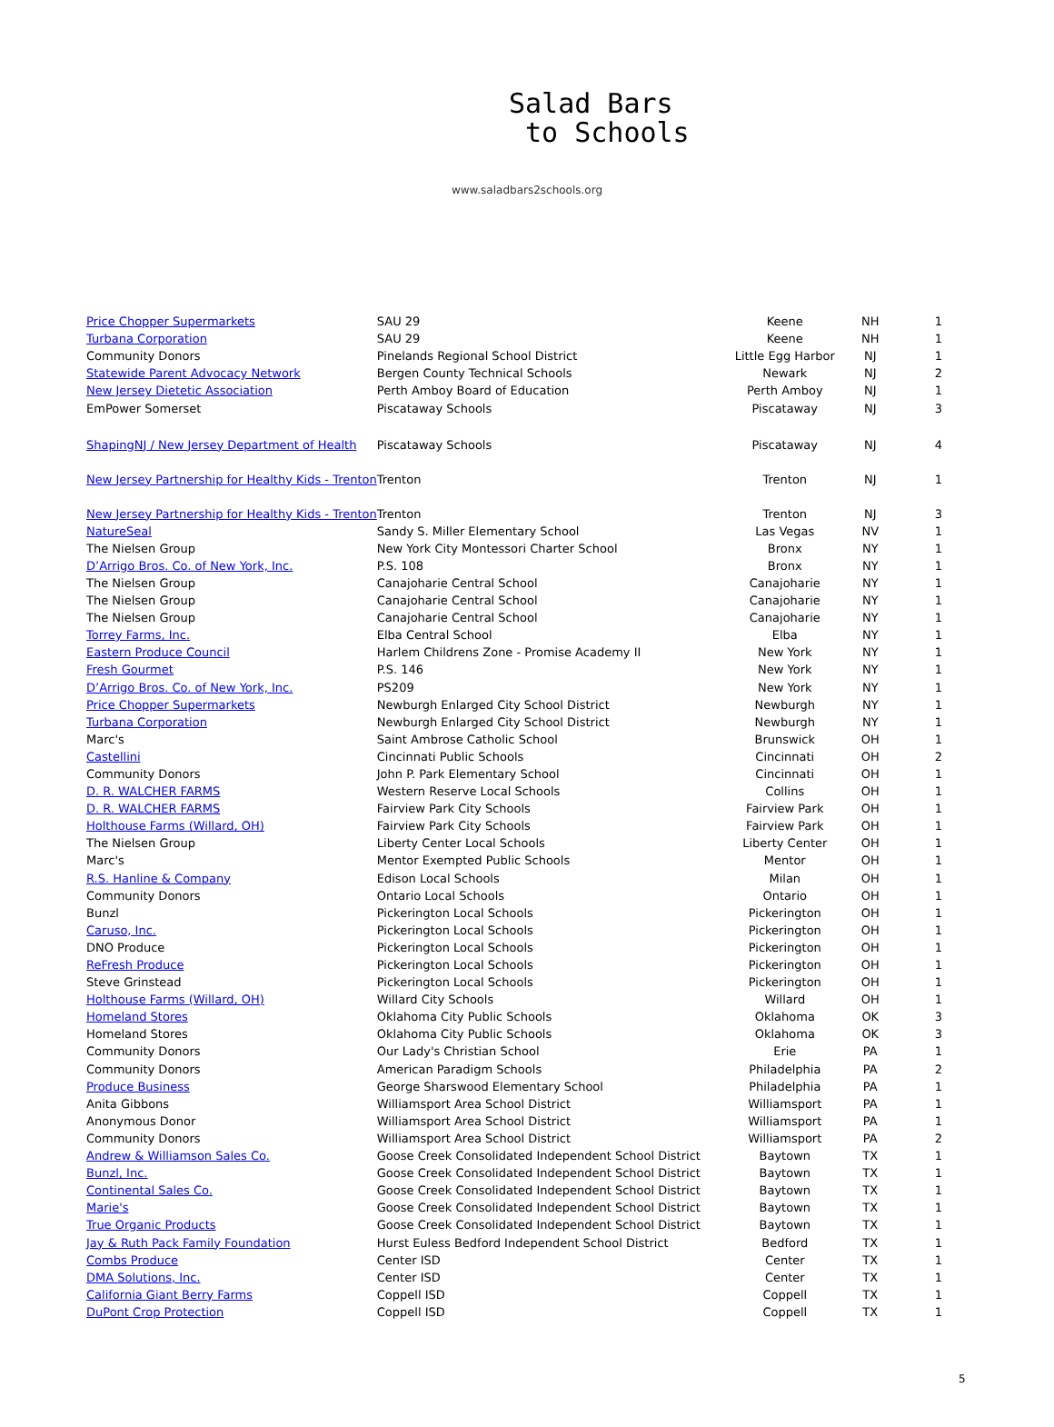Salad Bars
to Schools
www.saladbars2schools.org
| Price Chopper Supermarkets | SAU 29 | Keene | NH | 1 |
| Turbana Corporation | SAU 29 | Keene | NH | 1 |
| Community Donors | Pinelands Regional School District | Little Egg Harbor | NJ | 1 |
| Statewide Parent Advocacy Network | Bergen County Technical Schools | Newark | NJ | 2 |
| New Jersey Dietetic Association | Perth Amboy Board of Education | Perth Amboy | NJ | 1 |
| EmPower Somerset | Piscataway Schools | Piscataway | NJ | 3 |
| ShapingNJ / New Jersey Department of Health | Piscataway Schools | Piscataway | NJ | 4 |
| New Jersey Partnership for Healthy Kids - Trenton | Trenton | Trenton | NJ | 1 |
| New Jersey Partnership for Healthy Kids - Trenton | Trenton | Trenton | NJ | 3 |
| NatureSeal | Sandy S. Miller Elementary School | Las Vegas | NV | 1 |
| The Nielsen Group | New York City Montessori Charter School | Bronx | NY | 1 |
| D’Arrigo Bros. Co. of New York, Inc. | P.S. 108 | Bronx | NY | 1 |
| The Nielsen Group | Canajoharie Central School | Canajoharie | NY | 1 |
| The Nielsen Group | Canajoharie Central School | Canajoharie | NY | 1 |
| The Nielsen Group | Canajoharie Central School | Canajoharie | NY | 1 |
| Torrey Farms, Inc. | Elba Central School | Elba | NY | 1 |
| Eastern Produce Council | Harlem Childrens Zone - Promise Academy II | New York | NY | 1 |
| Fresh Gourmet | P.S. 146 | New York | NY | 1 |
| D’Arrigo Bros. Co. of New York, Inc. | PS209 | New York | NY | 1 |
| Price Chopper Supermarkets | Newburgh Enlarged City School District | Newburgh | NY | 1 |
| Turbana Corporation | Newburgh Enlarged City School District | Newburgh | NY | 1 |
| Marc's | Saint Ambrose Catholic School | Brunswick | OH | 1 |
| Castellini | Cincinnati Public Schools | Cincinnati | OH | 2 |
| Community Donors | John P. Park Elementary School | Cincinnati | OH | 1 |
| D. R. WALCHER FARMS | Western Reserve Local Schools | Collins | OH | 1 |
| D. R. WALCHER FARMS | Fairview Park City Schools | Fairview Park | OH | 1 |
| Holthouse Farms (Willard, OH) | Fairview Park City Schools | Fairview Park | OH | 1 |
| The Nielsen Group | Liberty Center Local Schools | Liberty Center | OH | 1 |
| Marc's | Mentor Exempted Public Schools | Mentor | OH | 1 |
| R.S. Hanline & Company | Edison Local Schools | Milan | OH | 1 |
| Community Donors | Ontario Local Schools | Ontario | OH | 1 |
| Bunzl | Pickerington Local Schools | Pickerington | OH | 1 |
| Caruso, Inc. | Pickerington Local Schools | Pickerington | OH | 1 |
| DNO Produce | Pickerington Local Schools | Pickerington | OH | 1 |
| ReFresh Produce | Pickerington Local Schools | Pickerington | OH | 1 |
| Steve Grinstead | Pickerington Local Schools | Pickerington | OH | 1 |
| Holthouse Farms (Willard, OH) | Willard City Schools | Willard | OH | 1 |
| Homeland Stores | Oklahoma City Public Schools | Oklahoma | OK | 3 |
| Homeland Stores | Oklahoma City Public Schools | Oklahoma | OK | 3 |
| Community Donors | Our Lady's Christian School | Erie | PA | 1 |
| Community Donors | American Paradigm Schools | Philadelphia | PA | 2 |
| Produce Business | George Sharswood Elementary School | Philadelphia | PA | 1 |
| Anita Gibbons | Williamsport Area School District | Williamsport | PA | 1 |
| Anonymous Donor | Williamsport Area School District | Williamsport | PA | 1 |
| Community Donors | Williamsport Area School District | Williamsport | PA | 2 |
| Andrew & Williamson Sales Co. | Goose Creek Consolidated Independent School District | Baytown | TX | 1 |
| Bunzl, Inc. | Goose Creek Consolidated Independent School District | Baytown | TX | 1 |
| Continental Sales Co. | Goose Creek Consolidated Independent School District | Baytown | TX | 1 |
| Marie's | Goose Creek Consolidated Independent School District | Baytown | TX | 1 |
| True Organic Products | Goose Creek Consolidated Independent School District | Baytown | TX | 1 |
| Jay & Ruth Pack Family Foundation | Hurst Euless Bedford Independent School District | Bedford | TX | 1 |
| Combs Produce | Center ISD | Center | TX | 1 |
| DMA Solutions, Inc. | Center ISD | Center | TX | 1 |
| California Giant Berry Farms | Coppell ISD | Coppell | TX | 1 |
| DuPont Crop Protection | Coppell ISD | Coppell | TX | 1 |
5